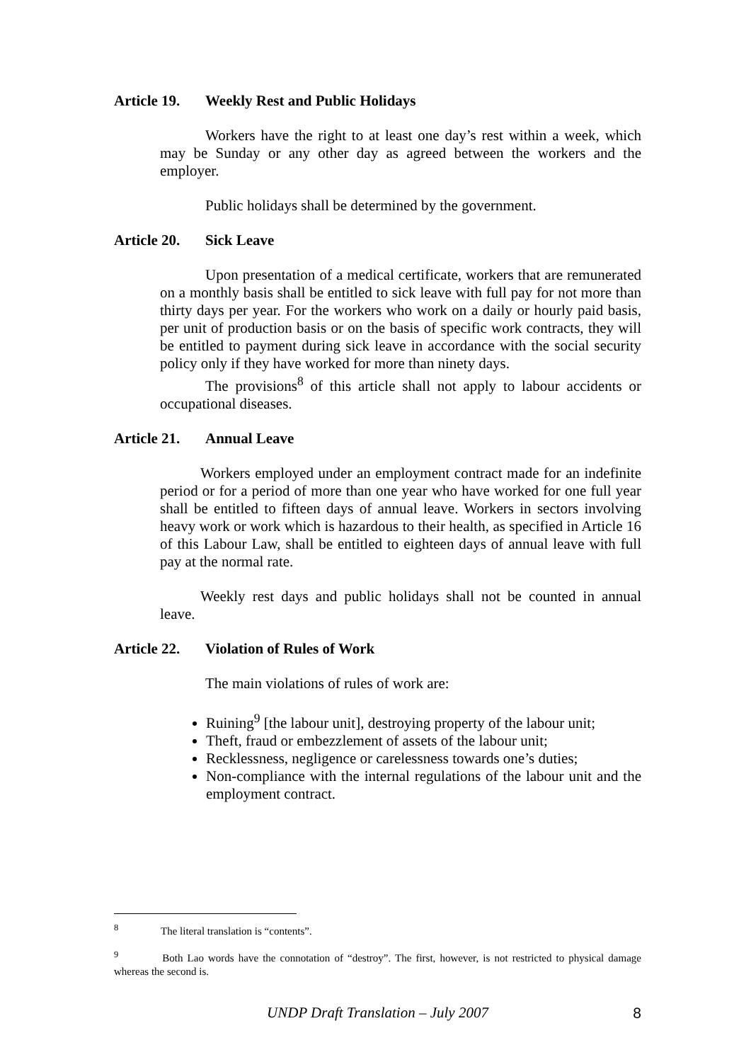Article 19. Weekly Rest and Public Holidays
Workers have the right to at least one day’s rest within a week, which may be Sunday or any other day as agreed between the workers and the employer.
Public holidays shall be determined by the government.
Article 20. Sick Leave
Upon presentation of a medical certificate, workers that are remunerated on a monthly basis shall be entitled to sick leave with full pay for not more than thirty days per year. For the workers who work on a daily or hourly paid basis, per unit of production basis or on the basis of specific work contracts, they will be entitled to payment during sick leave in accordance with the social security policy only if they have worked for more than ninety days.
The provisions<sup>8</sup> of this article shall not apply to labour accidents or occupational diseases.
Article 21. Annual Leave
Workers employed under an employment contract made for an indefinite period or for a period of more than one year who have worked for one full year shall be entitled to fifteen days of annual leave. Workers in sectors involving heavy work or work which is hazardous to their health, as specified in Article 16 of this Labour Law, shall be entitled to eighteen days of annual leave with full pay at the normal rate.
Weekly rest days and public holidays shall not be counted in annual leave.
Article 22. Violation of Rules of Work
The main violations of rules of work are:
Ruining<sup>9</sup> [the labour unit], destroying property of the labour unit;
Theft, fraud or embezzlement of assets of the labour unit;
Recklessness, negligence or carelessness towards one’s duties;
Non-compliance with the internal regulations of the labour unit and the employment contract.
<sup>8</sup> The literal translation is “contents”.
<sup>9</sup> Both Lao words have the connotation of “destroy”. The first, however, is not restricted to physical damage whereas the second is.
UNDP Draft Translation – July 2007 8